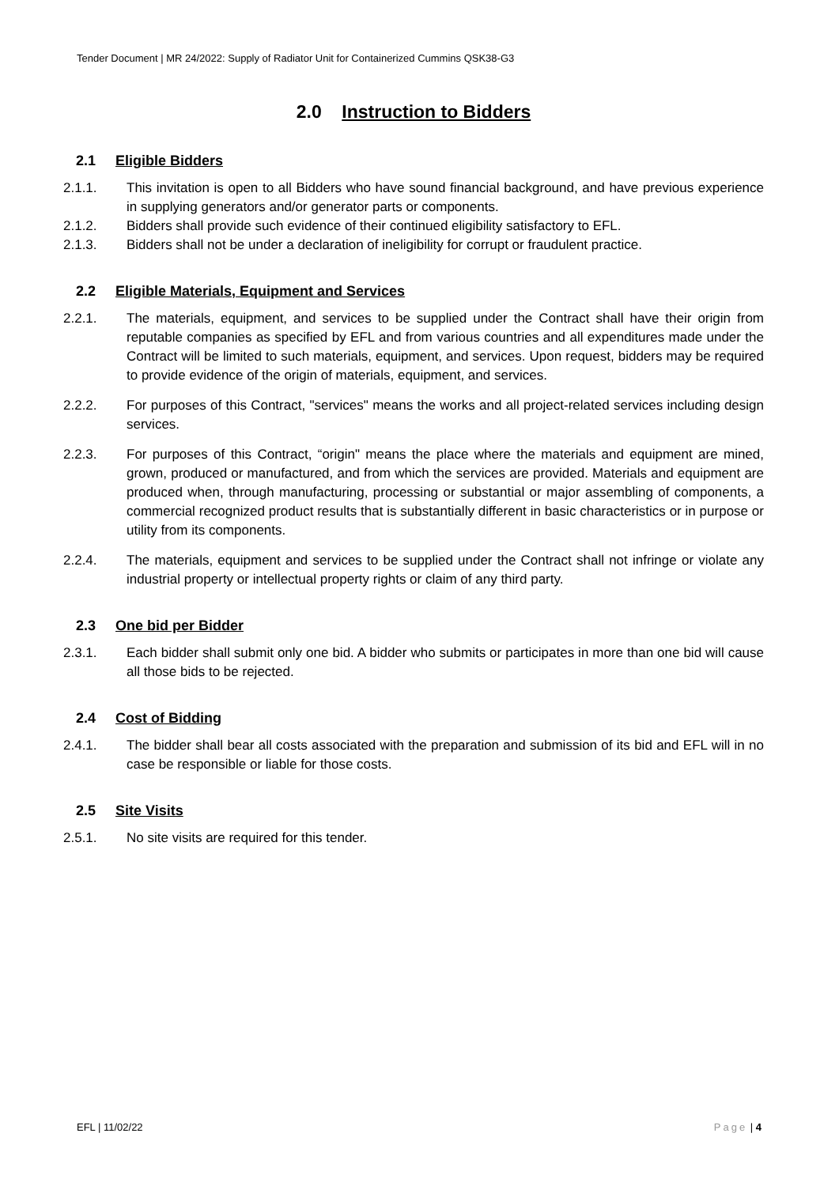Tender Document | MR 24/2022: Supply of Radiator Unit for Containerized Cummins QSK38-G3
2.0 Instruction to Bidders
2.1 Eligible Bidders
2.1.1. This invitation is open to all Bidders who have sound financial background, and have previous experience in supplying generators and/or generator parts or components.
2.1.2. Bidders shall provide such evidence of their continued eligibility satisfactory to EFL.
2.1.3. Bidders shall not be under a declaration of ineligibility for corrupt or fraudulent practice.
2.2 Eligible Materials, Equipment and Services
2.2.1. The materials, equipment, and services to be supplied under the Contract shall have their origin from reputable companies as specified by EFL and from various countries and all expenditures made under the Contract will be limited to such materials, equipment, and services. Upon request, bidders may be required to provide evidence of the origin of materials, equipment, and services.
2.2.2. For purposes of this Contract, "services" means the works and all project-related services including design services.
2.2.3. For purposes of this Contract, “origin" means the place where the materials and equipment are mined, grown, produced or manufactured, and from which the services are provided. Materials and equipment are produced when, through manufacturing, processing or substantial or major assembling of components, a commercial recognized product results that is substantially different in basic characteristics or in purpose or utility from its components.
2.2.4. The materials, equipment and services to be supplied under the Contract shall not infringe or violate any industrial property or intellectual property rights or claim of any third party.
2.3 One bid per Bidder
2.3.1. Each bidder shall submit only one bid. A bidder who submits or participates in more than one bid will cause all those bids to be rejected.
2.4 Cost of Bidding
2.4.1. The bidder shall bear all costs associated with the preparation and submission of its bid and EFL will in no case be responsible or liable for those costs.
2.5 Site Visits
2.5.1. No site visits are required for this tender.
EFL | 11/02/22 Page | 4